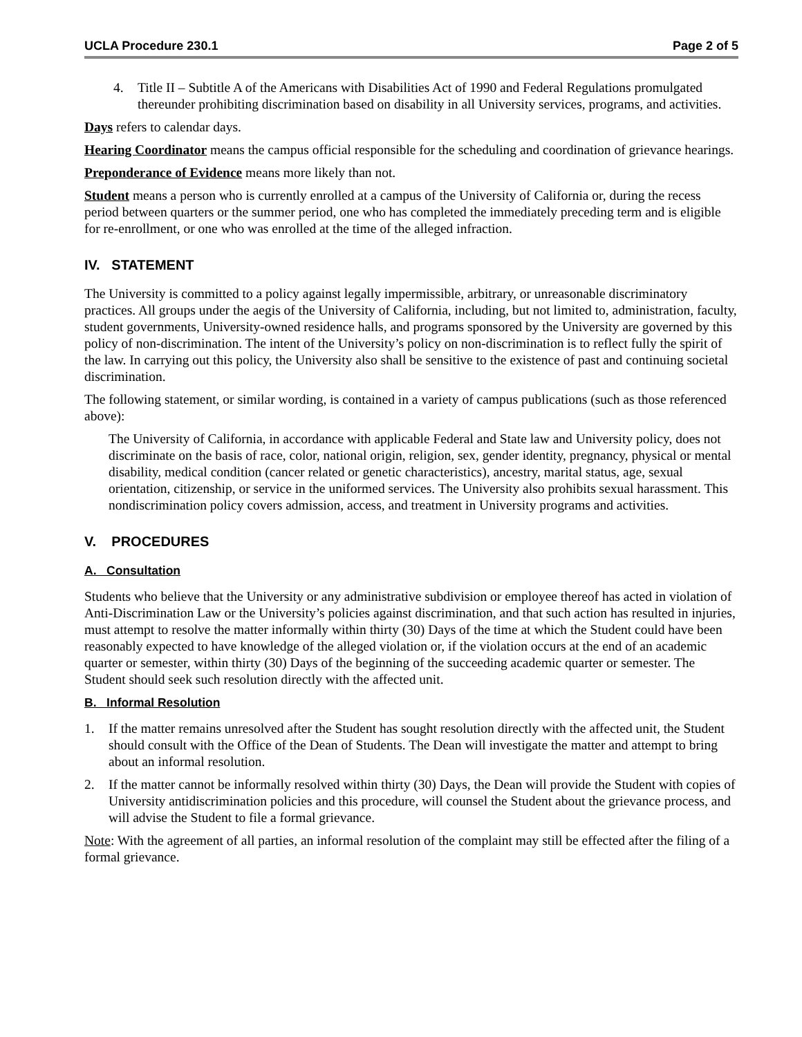UCLA Procedure 230.1 Page 2 of 5
4. Title II – Subtitle A of the Americans with Disabilities Act of 1990 and Federal Regulations promulgated thereunder prohibiting discrimination based on disability in all University services, programs, and activities.
Days refers to calendar days.
Hearing Coordinator means the campus official responsible for the scheduling and coordination of grievance hearings.
Preponderance of Evidence means more likely than not.
Student means a person who is currently enrolled at a campus of the University of California or, during the recess period between quarters or the summer period, one who has completed the immediately preceding term and is eligible for re-enrollment, or one who was enrolled at the time of the alleged infraction.
IV. STATEMENT
The University is committed to a policy against legally impermissible, arbitrary, or unreasonable discriminatory practices. All groups under the aegis of the University of California, including, but not limited to, administration, faculty, student governments, University-owned residence halls, and programs sponsored by the University are governed by this policy of non-discrimination. The intent of the University’s policy on non-discrimination is to reflect fully the spirit of the law. In carrying out this policy, the University also shall be sensitive to the existence of past and continuing societal discrimination.
The following statement, or similar wording, is contained in a variety of campus publications (such as those referenced above):
The University of California, in accordance with applicable Federal and State law and University policy, does not discriminate on the basis of race, color, national origin, religion, sex, gender identity, pregnancy, physical or mental disability, medical condition (cancer related or genetic characteristics), ancestry, marital status, age, sexual orientation, citizenship, or service in the uniformed services. The University also prohibits sexual harassment. This nondiscrimination policy covers admission, access, and treatment in University programs and activities.
V. PROCEDURES
A. Consultation
Students who believe that the University or any administrative subdivision or employee thereof has acted in violation of Anti-Discrimination Law or the University’s policies against discrimination, and that such action has resulted in injuries, must attempt to resolve the matter informally within thirty (30) Days of the time at which the Student could have been reasonably expected to have knowledge of the alleged violation or, if the violation occurs at the end of an academic quarter or semester, within thirty (30) Days of the beginning of the succeeding academic quarter or semester. The Student should seek such resolution directly with the affected unit.
B. Informal Resolution
1. If the matter remains unresolved after the Student has sought resolution directly with the affected unit, the Student should consult with the Office of the Dean of Students. The Dean will investigate the matter and attempt to bring about an informal resolution.
2. If the matter cannot be informally resolved within thirty (30) Days, the Dean will provide the Student with copies of University antidiscrimination policies and this procedure, will counsel the Student about the grievance process, and will advise the Student to file a formal grievance.
Note: With the agreement of all parties, an informal resolution of the complaint may still be effected after the filing of a formal grievance.